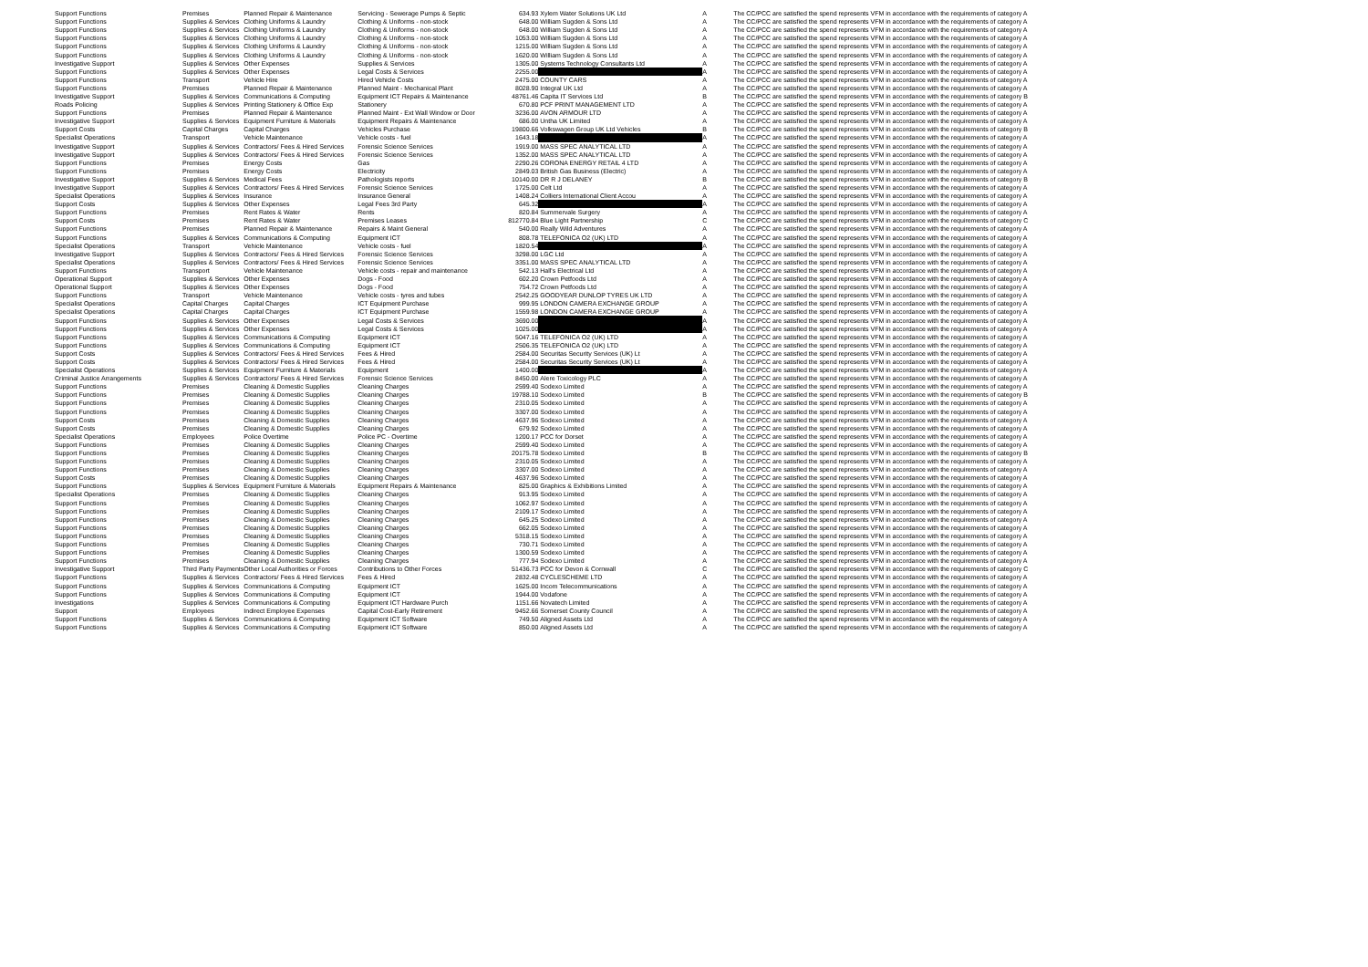| Support Functions | Premises | Planned Repair & Maintenance | Servicing - Sewerage Pumps & Septic | 634.93 | Xylem Water Solutions UK Ltd | A | The CC/PCC are satisfied the spend represents VFM in accordance with the requirements of category A |
| Support Functions | Supplies & Services | Clothing Uniforms & Laundry | Clothing & Uniforms - non-stock | 648.00 | William Sugden & Sons Ltd | A | The CC/PCC are satisfied the spend represents VFM in accordance with the requirements of category A |
| Support Functions | Supplies & Services | Clothing Uniforms & Laundry | Clothing & Uniforms - non-stock | 648.00 | William Sugden & Sons Ltd | A | The CC/PCC are satisfied the spend represents VFM in accordance with the requirements of category A |
| Support Functions | Supplies & Services | Clothing Uniforms & Laundry | Clothing & Uniforms - non-stock | 1053.00 | William Sugden & Sons Ltd | A | The CC/PCC are satisfied the spend represents VFM in accordance with the requirements of category A |
| Support Functions | Supplies & Services | Clothing Uniforms & Laundry | Clothing & Uniforms - non-stock | 1215.00 | William Sugden & Sons Ltd | A | The CC/PCC are satisfied the spend represents VFM in accordance with the requirements of category A |
| Support Functions | Supplies & Services | Clothing Uniforms & Laundry | Clothing & Uniforms - non-stock | 1620.00 | William Sugden & Sons Ltd | A | The CC/PCC are satisfied the spend represents VFM in accordance with the requirements of category A |
| Investigative Support | Supplies & Services | Other Expenses | Supplies & Services | 1305.00 | Systems Technology Consultants Ltd | A | The CC/PCC are satisfied the spend represents VFM in accordance with the requirements of category A |
| Support Functions | Supplies & Services | Other Expenses | Legal Costs & Services | 2255.00 | | A | The CC/PCC are satisfied the spend represents VFM in accordance with the requirements of category A |
| Support Functions | Transport | Vehicle Hire | Hired Vehicle Costs | 2475.00 | COUNTY CARS | A | The CC/PCC are satisfied the spend represents VFM in accordance with the requirements of category A |
| Support Functions | Premises | Planned Repair & Maintenance | Planned Maint - Mechanical Plant | 8028.90 | Integral UK Ltd | A | The CC/PCC are satisfied the spend represents VFM in accordance with the requirements of category A |
| Investigative Support | Supplies & Services | Communications & Computing | Equipment ICT Repairs & Maintenance | 48761.46 | Capita IT Services Ltd | B | The CC/PCC are satisfied the spend represents VFM in accordance with the requirements of category B |
| Roads Policing | Supplies & Services | Printing Stationery & Office Exp | Stationery | 670.80 | PCF PRINT MANAGEMENT LTD | A | The CC/PCC are satisfied the spend represents VFM in accordance with the requirements of category A |
| Support Functions | Premises | Planned Repair & Maintenance | Planned Maint - Ext Wall Window or Door | 3236.00 | AVON ARMOUR LTD | A | The CC/PCC are satisfied the spend represents VFM in accordance with the requirements of category A |
| Investigative Support | Supplies & Services | Equipment Furniture & Materials | Equipment Repairs & Maintenance | 686.00 | Untha UK Limited | A | The CC/PCC are satisfied the spend represents VFM in accordance with the requirements of category A |
| Support Costs | Capital Charges | Capital Charges | Vehicles Purchase | 19800.66 | Volkswagen Group UK Ltd Vehicles | B | The CC/PCC are satisfied the spend represents VFM in accordance with the requirements of category B |
| Specialist Operations | Transport | Vehicle Maintenance | Vehicle costs - fuel | 1643.18 | | A | The CC/PCC are satisfied the spend represents VFM in accordance with the requirements of category A |
| Investigative Support | Supplies & Services | Contractors/ Fees & Hired Services | Forensic Science Services | 1919.00 | MASS SPEC ANALYTICAL LTD | A | The CC/PCC are satisfied the spend represents VFM in accordance with the requirements of category A |
| Investigative Support | Supplies & Services | Contractors/ Fees & Hired Services | Forensic Science Services | 1352.00 | MASS SPEC ANALYTICAL LTD | A | The CC/PCC are satisfied the spend represents VFM in accordance with the requirements of category A |
| Support Functions | Premises | Energy Costs | Gas | 2290.26 | CORONA ENERGY RETAIL 4 LTD | A | The CC/PCC are satisfied the spend represents VFM in accordance with the requirements of category A |
| Support Functions | Premises | Energy Costs | Electricity | 2849.03 | British Gas Business (Electric) | A | The CC/PCC are satisfied the spend represents VFM in accordance with the requirements of category A |
| Investigative Support | Supplies & Services | Medical Fees | Pathologists reports | 10140.00 | DR R J DELANEY | B | The CC/PCC are satisfied the spend represents VFM in accordance with the requirements of category B |
| Investigative Support | Supplies & Services | Contractors/ Fees & Hired Services | Forensic Science Services | 1725.00 | Celt Ltd | A | The CC/PCC are satisfied the spend represents VFM in accordance with the requirements of category A |
| Specialist Operations | Supplies & Services | Insurance | Insurance General | 1408.24 | Colliers International Client Accou | A | The CC/PCC are satisfied the spend represents VFM in accordance with the requirements of category A |
| Support Costs | Supplies & Services | Other Expenses | Legal Fees 3rd Party | 645.32 | | A | The CC/PCC are satisfied the spend represents VFM in accordance with the requirements of category A |
| Support Functions | Premises | Rent Rates & Water | Rents | 820.84 | Summervale Surgery | A | The CC/PCC are satisfied the spend represents VFM in accordance with the requirements of category A |
| Support Costs | Premises | Rent Rates & Water | Premises Leases | 812770.84 | Blue Light Partnership | C | The CC/PCC are satisfied the spend represents VFM in accordance with the requirements of category C |
| Support Functions | Premises | Planned Repair & Maintenance | Repairs & Maint General | 540.00 | Really Wild Adventures | A | The CC/PCC are satisfied the spend represents VFM in accordance with the requirements of category A |
| Support Functions | Supplies & Services | Communications & Computing | Equipment ICT | 808.78 | TELEFONICA O2 (UK) LTD | A | The CC/PCC are satisfied the spend represents VFM in accordance with the requirements of category A |
| Specialist Operations | Transport | Vehicle Maintenance | Vehicle costs - fuel | 1820.54 | | A | The CC/PCC are satisfied the spend represents VFM in accordance with the requirements of category A |
| Investigative Support | Supplies & Services | Contractors/ Fees & Hired Services | Forensic Science Services | 3298.00 | LGC Ltd | A | The CC/PCC are satisfied the spend represents VFM in accordance with the requirements of category A |
| Specialist Operations | Supplies & Services | Contractors/ Fees & Hired Services | Forensic Science Services | 3351.00 | MASS SPEC ANALYTICAL LTD | A | The CC/PCC are satisfied the spend represents VFM in accordance with the requirements of category A |
| Support Functions | Transport | Vehicle Maintenance | Vehicle costs - repair and maintenance | 542.13 | Hall's Electrical Ltd | A | The CC/PCC are satisfied the spend represents VFM in accordance with the requirements of category A |
| Operational Support | Supplies & Services | Other Expenses | Dogs - Food | 602.20 | Crown Petfoods Ltd | A | The CC/PCC are satisfied the spend represents VFM in accordance with the requirements of category A |
| Operational Support | Supplies & Services | Other Expenses | Dogs - Food | 754.72 | Crown Petfoods Ltd | A | The CC/PCC are satisfied the spend represents VFM in accordance with the requirements of category A |
| Support Functions | Transport | Vehicle Maintenance | Vehicle costs - tyres and tubes | 2542.25 | GOODYEAR DUNLOP TYRES UK LTD | A | The CC/PCC are satisfied the spend represents VFM in accordance with the requirements of category A |
| Specialist Operations | Capital Charges | Capital Charges | ICT Equipment Purchase | 999.95 | LONDON CAMERA EXCHANGE GROUP | A | The CC/PCC are satisfied the spend represents VFM in accordance with the requirements of category A |
| Specialist Operations | Capital Charges | Capital Charges | ICT Equipment Purchase | 1559.98 | LONDON CAMERA EXCHANGE GROUP | A | The CC/PCC are satisfied the spend represents VFM in accordance with the requirements of category A |
| Support Functions | Supplies & Services | Other Expenses | Legal Costs & Services | 3690.00 | | A | The CC/PCC are satisfied the spend represents VFM in accordance with the requirements of category A |
| Support Functions | Supplies & Services | Other Expenses | Legal Costs & Services | 1025.00 | | A | The CC/PCC are satisfied the spend represents VFM in accordance with the requirements of category A |
| Support Functions | Supplies & Services | Communications & Computing | Equipment ICT | 5047.16 | TELEFONICA O2 (UK) LTD | A | The CC/PCC are satisfied the spend represents VFM in accordance with the requirements of category A |
| Support Functions | Supplies & Services | Communications & Computing | Equipment ICT | 2506.35 | TELEFONICA O2 (UK) LTD | A | The CC/PCC are satisfied the spend represents VFM in accordance with the requirements of category A |
| Support Costs | Supplies & Services | Contractors/ Fees & Hired Services | Fees & Hired | 2584.00 | Securitas Security Services (UK) Lt | A | The CC/PCC are satisfied the spend represents VFM in accordance with the requirements of category A |
| Support Costs | Supplies & Services | Contractors/ Fees & Hired Services | Fees & Hired | 2584.00 | Securitas Security Services (UK) Lt | A | The CC/PCC are satisfied the spend represents VFM in accordance with the requirements of category A |
| Specialist Operations | Supplies & Services | Equipment Furniture & Materials | Equipment | 1400.00 | | A | The CC/PCC are satisfied the spend represents VFM in accordance with the requirements of category A |
| Criminal Justice Arrangements | Supplies & Services | Contractors/ Fees & Hired Services | Forensic Science Services | 8450.00 | Alere Toxicology PLC | A | The CC/PCC are satisfied the spend represents VFM in accordance with the requirements of category A |
| Support Functions | Premises | Cleaning & Domestic Supplies | Cleaning Charges | 2599.40 | Sodexo Limited | A | The CC/PCC are satisfied the spend represents VFM in accordance with the requirements of category A |
| Support Functions | Premises | Cleaning & Domestic Supplies | Cleaning Charges | 19788.10 | Sodexo Limited | B | The CC/PCC are satisfied the spend represents VFM in accordance with the requirements of category B |
| Support Functions | Premises | Cleaning & Domestic Supplies | Cleaning Charges | 2310.05 | Sodexo Limited | A | The CC/PCC are satisfied the spend represents VFM in accordance with the requirements of category A |
| Support Functions | Premises | Cleaning & Domestic Supplies | Cleaning Charges | 3307.00 | Sodexo Limited | A | The CC/PCC are satisfied the spend represents VFM in accordance with the requirements of category A |
| Support Costs | Premises | Cleaning & Domestic Supplies | Cleaning Charges | 4637.96 | Sodexo Limited | A | The CC/PCC are satisfied the spend represents VFM in accordance with the requirements of category A |
| Support Costs | Premises | Cleaning & Domestic Supplies | Cleaning Charges | 679.92 | Sodexo Limited | A | The CC/PCC are satisfied the spend represents VFM in accordance with the requirements of category A |
| Specialist Operations | Employees | Police Overtime | Police PC - Overtime | 1200.17 | PCC for Dorset | A | The CC/PCC are satisfied the spend represents VFM in accordance with the requirements of category A |
| Support Functions | Premises | Cleaning & Domestic Supplies | Cleaning Charges | 2599.40 | Sodexo Limited | A | The CC/PCC are satisfied the spend represents VFM in accordance with the requirements of category A |
| Support Functions | Premises | Cleaning & Domestic Supplies | Cleaning Charges | 20175.78 | Sodexo Limited | B | The CC/PCC are satisfied the spend represents VFM in accordance with the requirements of category B |
| Support Functions | Premises | Cleaning & Domestic Supplies | Cleaning Charges | 2310.05 | Sodexo Limited | A | The CC/PCC are satisfied the spend represents VFM in accordance with the requirements of category A |
| Support Functions | Premises | Cleaning & Domestic Supplies | Cleaning Charges | 3307.00 | Sodexo Limited | A | The CC/PCC are satisfied the spend represents VFM in accordance with the requirements of category A |
| Support Costs | Premises | Cleaning & Domestic Supplies | Cleaning Charges | 4637.96 | Sodexo Limited | A | The CC/PCC are satisfied the spend represents VFM in accordance with the requirements of category A |
| Support Functions | Supplies & Services | Equipment Furniture & Materials | Equipment Repairs & Maintenance | 825.00 | Graphics & Exhibitions Limited | A | The CC/PCC are satisfied the spend represents VFM in accordance with the requirements of category A |
| Specialist Operations | Premises | Cleaning & Domestic Supplies | Cleaning Charges | 913.95 | Sodexo Limited | A | The CC/PCC are satisfied the spend represents VFM in accordance with the requirements of category A |
| Support Functions | Premises | Cleaning & Domestic Supplies | Cleaning Charges | 1062.97 | Sodexo Limited | A | The CC/PCC are satisfied the spend represents VFM in accordance with the requirements of category A |
| Support Functions | Premises | Cleaning & Domestic Supplies | Cleaning Charges | 2109.17 | Sodexo Limited | A | The CC/PCC are satisfied the spend represents VFM in accordance with the requirements of category A |
| Support Functions | Premises | Cleaning & Domestic Supplies | Cleaning Charges | 645.25 | Sodexo Limited | A | The CC/PCC are satisfied the spend represents VFM in accordance with the requirements of category A |
| Support Functions | Premises | Cleaning & Domestic Supplies | Cleaning Charges | 662.05 | Sodexo Limited | A | The CC/PCC are satisfied the spend represents VFM in accordance with the requirements of category A |
| Support Functions | Premises | Cleaning & Domestic Supplies | Cleaning Charges | 5318.15 | Sodexo Limited | A | The CC/PCC are satisfied the spend represents VFM in accordance with the requirements of category A |
| Support Functions | Premises | Cleaning & Domestic Supplies | Cleaning Charges | 730.71 | Sodexo Limited | A | The CC/PCC are satisfied the spend represents VFM in accordance with the requirements of category A |
| Support Functions | Premises | Cleaning & Domestic Supplies | Cleaning Charges | 1300.59 | Sodexo Limited | A | The CC/PCC are satisfied the spend represents VFM in accordance with the requirements of category A |
| Support Functions | Premises | Cleaning & Domestic Supplies | Cleaning Charges | 777.94 | Sodexo Limited | A | The CC/PCC are satisfied the spend represents VFM in accordance with the requirements of category A |
| Investigative Support | Third Party Payments | Other Local Authorities or Forces | Contributions to Other Forces | 51436.73 | PCC for Devon & Cornwall | C | The CC/PCC are satisfied the spend represents VFM in accordance with the requirements of category C |
| Support Functions | Supplies & Services | Contractors/ Fees & Hired Services | Fees & Hired | 2832.48 | CYCLESCHEME LTD | A | The CC/PCC are satisfied the spend represents VFM in accordance with the requirements of category A |
| Support Functions | Supplies & Services | Communications & Computing | Equipment ICT | 1625.00 | Incom Telecommunications | A | The CC/PCC are satisfied the spend represents VFM in accordance with the requirements of category A |
| Support Functions | Supplies & Services | Communications & Computing | Equipment ICT | 1944.00 | Vodafone | A | The CC/PCC are satisfied the spend represents VFM in accordance with the requirements of category A |
| Investigations | Supplies & Services | Communications & Computing | Equipment ICT Hardware Purch | 1151.66 | Novatech Limited | A | The CC/PCC are satisfied the spend represents VFM in accordance with the requirements of category A |
| Support | Employees | Indirect Employee Expenses | Capital Cost-Early Retirement | 9452.66 | Somerset County Council | A | The CC/PCC are satisfied the spend represents VFM in accordance with the requirements of category A |
| Support Functions | Supplies & Services | Communications & Computing | Equipment ICT Software | 749.50 | Aligned Assets Ltd | A | The CC/PCC are satisfied the spend represents VFM in accordance with the requirements of category A |
| Support Functions | Supplies & Services | Communications & Computing | Equipment ICT Software | 850.00 | Aligned Assets Ltd | A | The CC/PCC are satisfied the spend represents VFM in accordance with the requirements of category A |